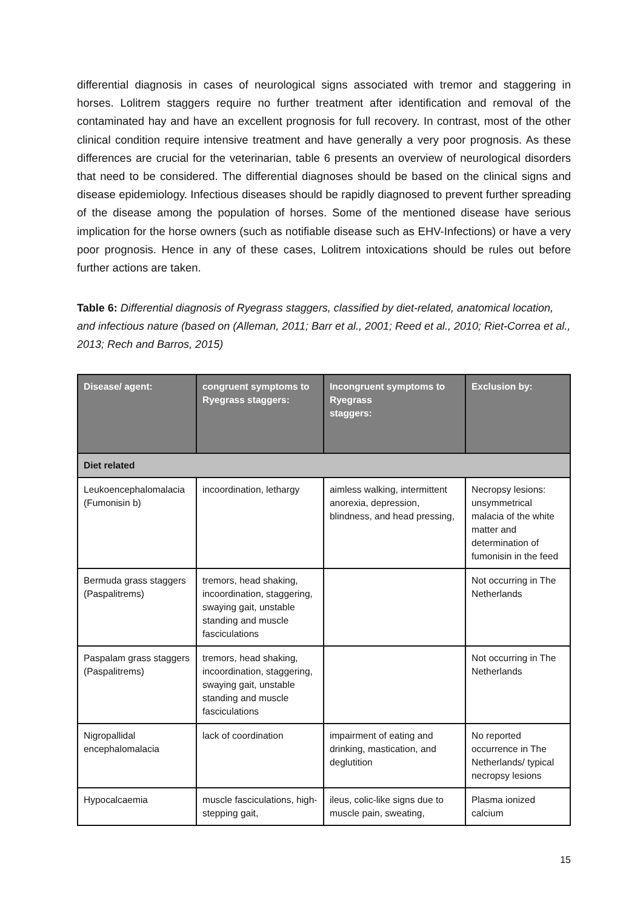differential diagnosis in cases of neurological signs associated with tremor and staggering in horses. Lolitrem staggers require no further treatment after identification and removal of the contaminated hay and have an excellent prognosis for full recovery. In contrast, most of the other clinical condition require intensive treatment and have generally a very poor prognosis. As these differences are crucial for the veterinarian, table 6 presents an overview of neurological disorders that need to be considered. The differential diagnoses should be based on the clinical signs and disease epidemiology. Infectious diseases should be rapidly diagnosed to prevent further spreading of the disease among the population of horses. Some of the mentioned disease have serious implication for the horse owners (such as notifiable disease such as EHV-Infections) or have a very poor prognosis. Hence in any of these cases, Lolitrem intoxications should be rules out before further actions are taken.
Table 6: Differential diagnosis of Ryegrass staggers, classified by diet-related, anatomical location, and infectious nature (based on (Alleman, 2011; Barr et al., 2001; Reed et al., 2010; Riet-Correa et al., 2013; Rech and Barros, 2015)
| Disease/ agent: | congruent symptoms to Ryegrass staggers: | Incongruent symptoms to Ryegrass staggers: | Exclusion by: |
| --- | --- | --- | --- |
| Diet related | | | |
| Leukoencephalomalacia (Fumonisin b) | incoordination, lethargy | aimless walking, intermittent anorexia, depression, blindness, and head pressing, | Necropsy lesions: unsymmetrical malacia of the white matter and determination of fumonisin in the feed |
| Bermuda grass staggers (Paspalitrems) | tremors, head shaking, incoordination, staggering, swaying gait, unstable standing and muscle fasciculations | | Not occurring in The Netherlands |
| Paspalam grass staggers (Paspalitrems) | tremors, head shaking, incoordination, staggering, swaying gait, unstable standing and muscle fasciculations | | Not occurring in The Netherlands |
| Nigropallidal encephalomalacia | lack of coordination | impairment of eating and drinking, mastication, and deglutition | No reported occurrence in The Netherlands/ typical necropsy lesions |
| Hypocalcaemia | muscle fasciculations, high-stepping gait, | ileus, colic-like signs due to muscle pain, sweating, | Plasma ionized calcium |
15